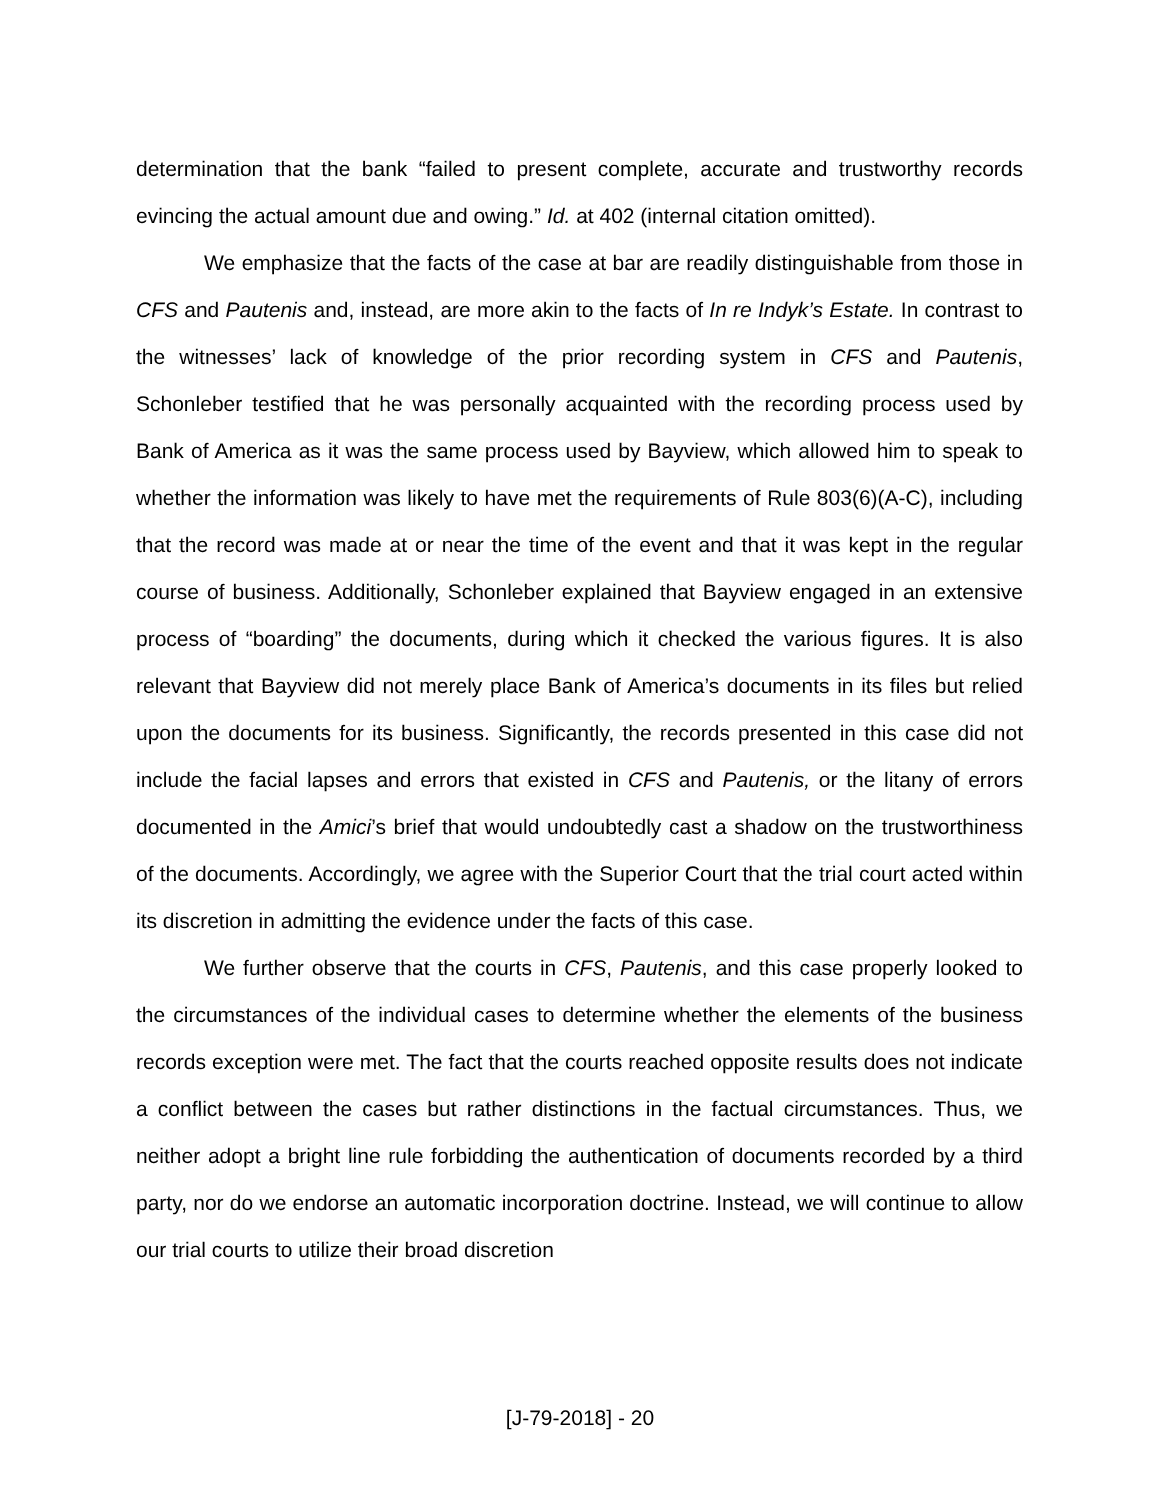determination that the bank “failed to present complete, accurate and trustworthy records evincing the actual amount due and owing.” Id. at 402 (internal citation omitted).
We emphasize that the facts of the case at bar are readily distinguishable from those in CFS and Pautenis and, instead, are more akin to the facts of In re Indyk’s Estate. In contrast to the witnesses’ lack of knowledge of the prior recording system in CFS and Pautenis, Schonleber testified that he was personally acquainted with the recording process used by Bank of America as it was the same process used by Bayview, which allowed him to speak to whether the information was likely to have met the requirements of Rule 803(6)(A-C), including that the record was made at or near the time of the event and that it was kept in the regular course of business. Additionally, Schonleber explained that Bayview engaged in an extensive process of “boarding” the documents, during which it checked the various figures. It is also relevant that Bayview did not merely place Bank of America’s documents in its files but relied upon the documents for its business. Significantly, the records presented in this case did not include the facial lapses and errors that existed in CFS and Pautenis, or the litany of errors documented in the Amici’s brief that would undoubtedly cast a shadow on the trustworthiness of the documents. Accordingly, we agree with the Superior Court that the trial court acted within its discretion in admitting the evidence under the facts of this case.
We further observe that the courts in CFS, Pautenis, and this case properly looked to the circumstances of the individual cases to determine whether the elements of the business records exception were met. The fact that the courts reached opposite results does not indicate a conflict between the cases but rather distinctions in the factual circumstances. Thus, we neither adopt a bright line rule forbidding the authentication of documents recorded by a third party, nor do we endorse an automatic incorporation doctrine. Instead, we will continue to allow our trial courts to utilize their broad discretion
[J-79-2018] - 20